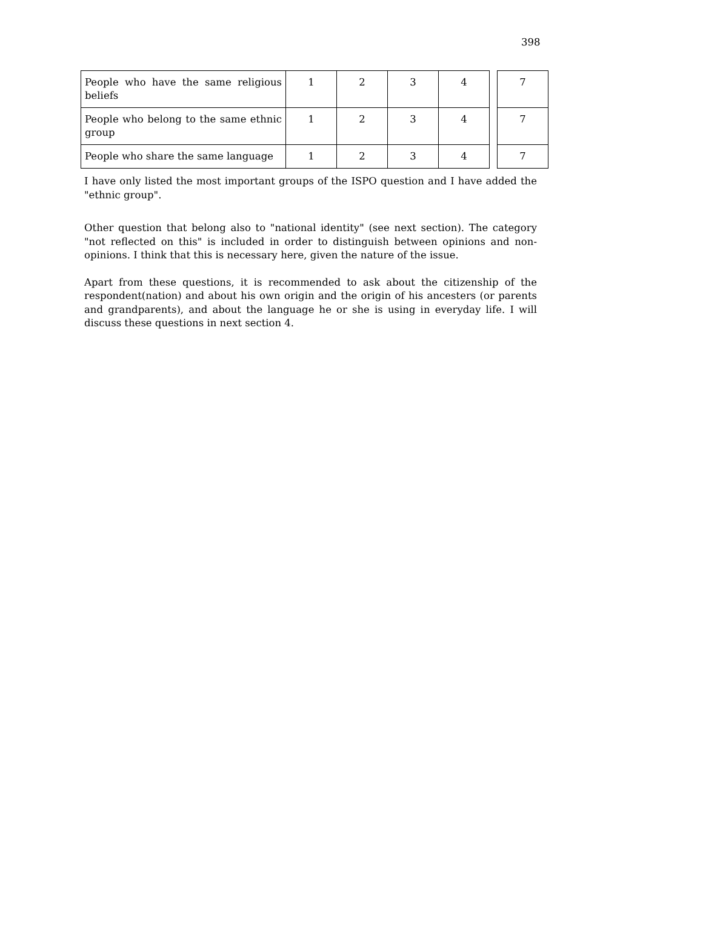398
| People who have the same religious beliefs | 1 | 2 | 3 | 4 | | 7 |
| People who belong to the same ethnic group | 1 | 2 | 3 | 4 | | 7 |
| People who share the same language | 1 | 2 | 3 | 4 | | 7 |
I have only listed the most important groups of the ISPO question and I have added the "ethnic group".
Other question that belong also to "national identity" (see next section). The category "not reflected on this" is included in order to distinguish between opinions and non-opinions. I think that this is necessary here, given the nature of the issue.
Apart from these questions, it is recommended to ask about the citizenship of the respondent(nation) and about his own origin and the origin of his ancesters (or parents and grandparents), and about the language he or she is using in everyday life. I will discuss these questions in next section 4.